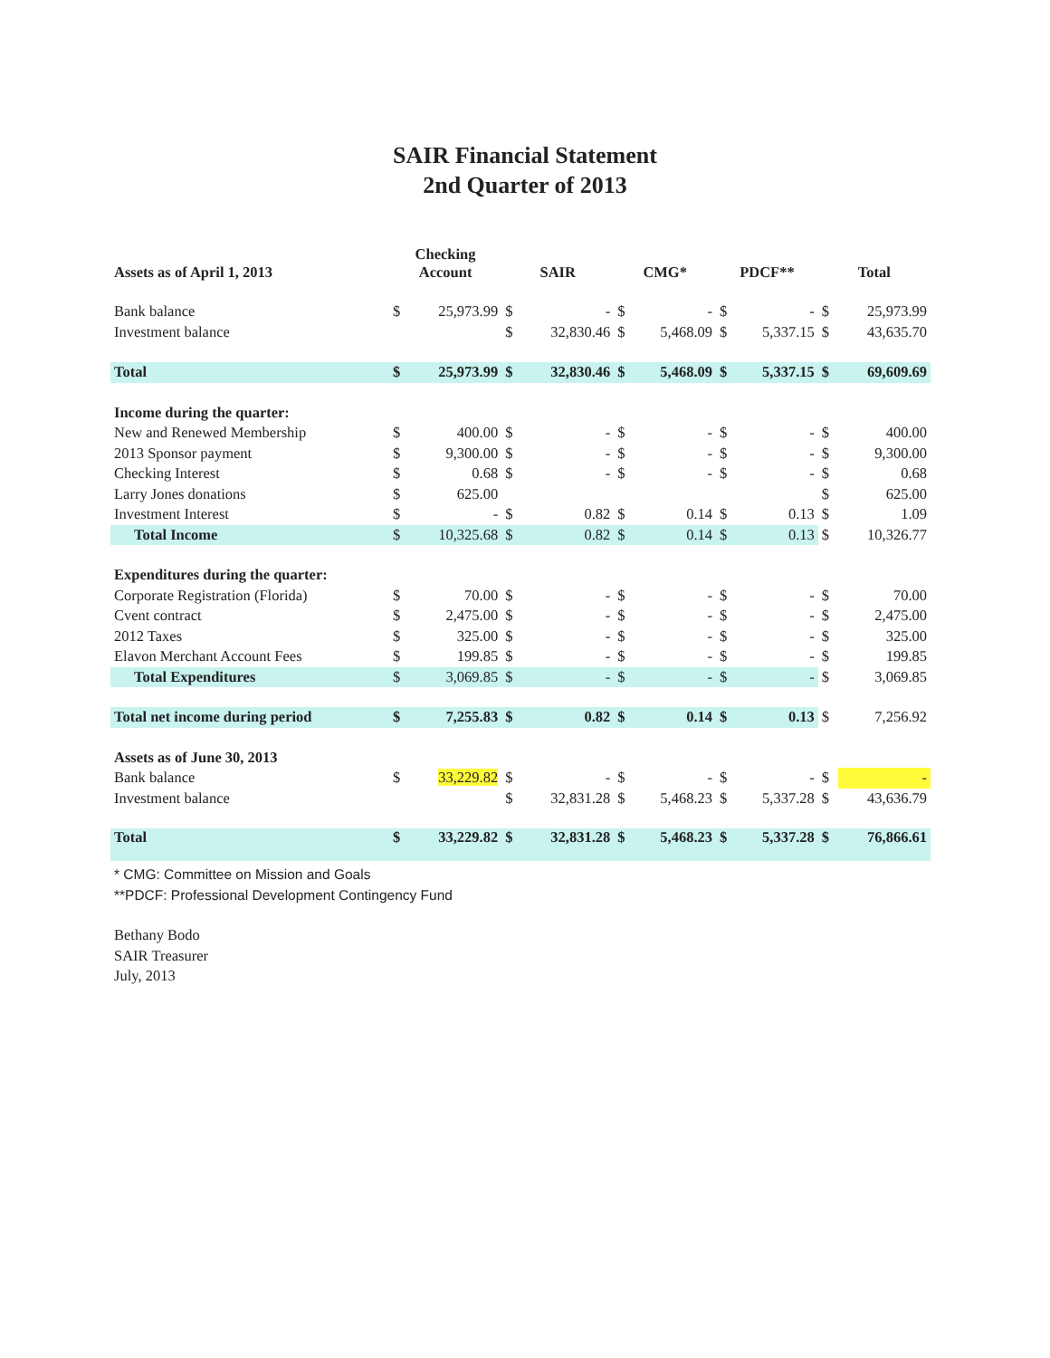SAIR Financial Statement
2nd Quarter of 2013
| Assets as of April 1, 2013 | Checking Account | | SAIR | | CMG* | | PDCF** | | Total | |
| --- | --- | --- | --- | --- | --- | --- | --- | --- | --- | --- |
| Bank balance | $ | 25,973.99 | $ | - | $ | - | $ | - | $ | 25,973.99 |
| Investment balance | | | $ | 32,830.46 | $ | 5,468.09 | $ | 5,337.15 | $ | 43,635.70 |
| Total | $ | 25,973.99 | $ | 32,830.46 | $ | 5,468.09 | $ | 5,337.15 | $ | 69,609.69 |
| Income during the quarter: | | | | | | | | | | |
| New and Renewed Membership | $ | 400.00 | $ | - | $ | - | $ | - | $ | 400.00 |
| 2013 Sponsor payment | $ | 9,300.00 | $ | - | $ | - | $ | - | $ | 9,300.00 |
| Checking Interest | $ | 0.68 | $ | - | $ | - | $ | - | $ | 0.68 |
| Larry Jones donations | $ | 625.00 | | | | | | | $ | 625.00 |
| Investment Interest | $ | - | $ | 0.82 | $ | 0.14 | $ | 0.13 | $ | 1.09 |
| Total Income | $ | 10,325.68 | $ | 0.82 | $ | 0.14 | $ | 0.13 | $ | 10,326.77 |
| Expenditures during the quarter: | | | | | | | | | | |
| Corporate Registration (Florida) | $ | 70.00 | $ | - | $ | - | $ | - | $ | 70.00 |
| Cvent contract | $ | 2,475.00 | $ | - | $ | - | $ | - | $ | 2,475.00 |
| 2012 Taxes | $ | 325.00 | $ | - | $ | - | $ | - | $ | 325.00 |
| Elavon Merchant Account Fees | $ | 199.85 | $ | - | $ | - | $ | - | $ | 199.85 |
| Total Expenditures | $ | 3,069.85 | $ | - | $ | - | $ | - | $ | 3,069.85 |
| Total net income during period | $ | 7,255.83 | $ | 0.82 | $ | 0.14 | $ | 0.13 | $ | 7,256.92 |
| Assets as of June 30, 2013 | | | | | | | | | | |
| Bank balance | $ | 33,229.82 | $ | - | $ | - | $ | - | $ | - |
| Investment balance | | | $ | 32,831.28 | $ | 5,468.23 | $ | 5,337.28 | $ | 43,636.79 |
| Total | $ | 33,229.82 | $ | 32,831.28 | $ | 5,468.23 | $ | 5,337.28 | $ | 76,866.61 |
* CMG: Committee on Mission and Goals
**PDCF: Professional Development Contingency Fund
Bethany Bodo
SAIR Treasurer
July, 2013